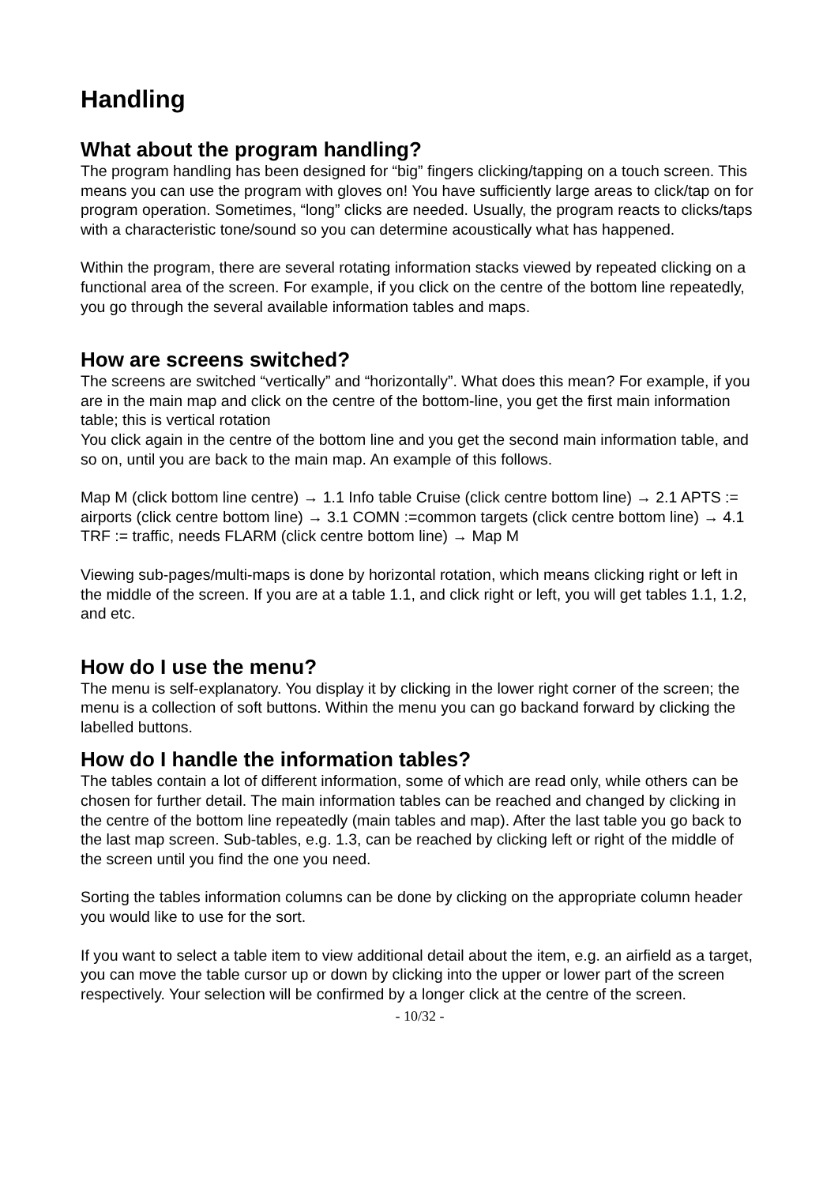Handling
What about the program handling?
The program handling has been designed for “big” fingers clicking/tapping on a touch screen. This means you can use the program with gloves on! You have sufficiently large areas to click/tap on for program operation. Sometimes, “long” clicks are needed. Usually, the program reacts to clicks/taps with a characteristic tone/sound so you can determine acoustically what has happened.
Within the program, there are several rotating information stacks viewed by repeated clicking on a functional area of the screen. For example, if you click on the centre of the bottom line repeatedly, you go through the several available information tables and maps.
How are screens switched?
The screens are switched “vertically” and “horizontally”. What does this mean? For example, if you are in the main map and click on the centre of the bottom-line, you get the first main information table; this is vertical rotation
You click again in the centre of the bottom line and you get the second main information table, and so on, until you are back to the main map. An example of this follows.
Map M (click bottom line centre) → 1.1 Info table Cruise (click centre bottom line) → 2.1 APTS := airports (click centre bottom line) → 3.1 COMN :=common targets (click centre bottom line) → 4.1 TRF := traffic, needs FLARM (click centre bottom line) → Map M
Viewing sub-pages/multi-maps is done by horizontal rotation, which means clicking right or left in the middle of the screen. If you are at a table 1.1, and click right or left, you will get tables 1.1, 1.2, and etc.
How do I use the menu?
The menu is self-explanatory. You display it by clicking in the lower right corner of the screen; the menu is a collection of soft buttons. Within the menu you can go backand forward by clicking the labelled buttons.
How do I handle the information tables?
The tables contain a lot of different information, some of which are read only, while others can be chosen for further detail. The main information tables can be reached and changed by clicking in the centre of the bottom line repeatedly (main tables and map). After the last table you go back to the last map screen. Sub-tables, e.g. 1.3, can be reached by clicking left or right of the middle of the screen until you find the one you need.
Sorting the tables information columns can be done by clicking on the appropriate column header you would like to use for the sort.
If you want to select a table item to view additional detail about the item, e.g. an airfield as a target, you can move the table cursor up or down by clicking into the upper or lower part of the screen respectively. Your selection will be confirmed by a longer click at the centre of the screen.
- 10/32 -